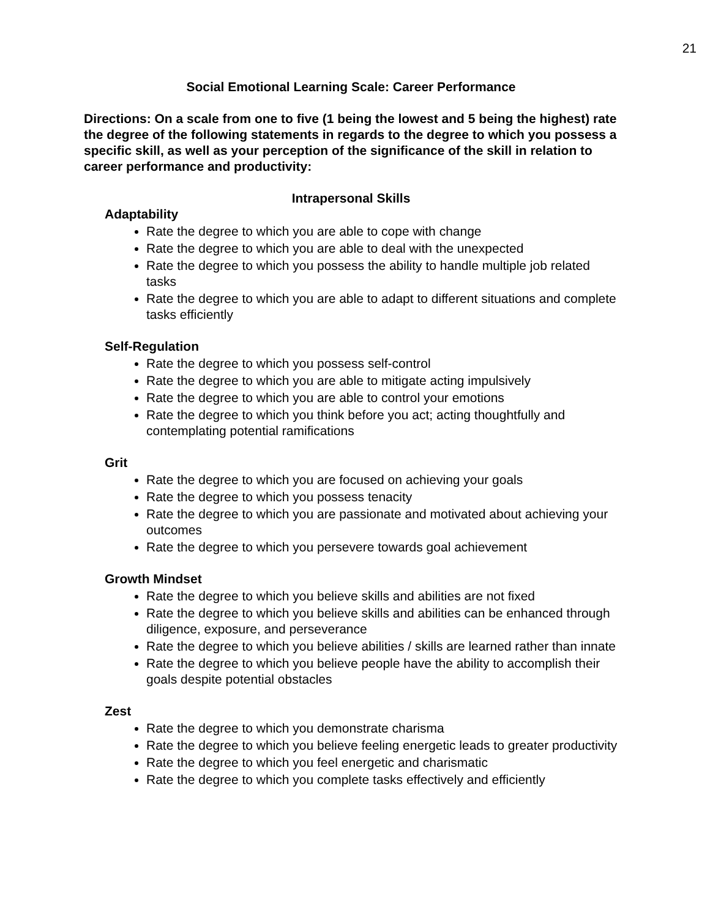21
Social Emotional Learning Scale: Career Performance
Directions: On a scale from one to five (1 being the lowest and 5 being the highest) rate the degree of the following statements in regards to the degree to which you possess a specific skill, as well as your perception of the significance of the skill in relation to career performance and productivity:
Intrapersonal Skills
Adaptability
Rate the degree to which you are able to cope with change
Rate the degree to which you are able to deal with the unexpected
Rate the degree to which you possess the ability to handle multiple job related tasks
Rate the degree to which you are able to adapt to different situations and complete tasks efficiently
Self-Regulation
Rate the degree to which you possess self-control
Rate the degree to which you are able to mitigate acting impulsively
Rate the degree to which you are able to control your emotions
Rate the degree to which you think before you act; acting thoughtfully and contemplating potential ramifications
Grit
Rate the degree to which you are focused on achieving your goals
Rate the degree to which you possess tenacity
Rate the degree to which you are passionate and motivated about achieving your outcomes
Rate the degree to which you persevere towards goal achievement
Growth Mindset
Rate the degree to which you believe skills and abilities are not fixed
Rate the degree to which you believe skills and abilities can be enhanced through diligence, exposure, and perseverance
Rate the degree to which you believe abilities / skills are learned rather than innate
Rate the degree to which you believe people have the ability to accomplish their goals despite potential obstacles
Zest
Rate the degree to which you demonstrate charisma
Rate the degree to which you believe feeling energetic leads to greater productivity
Rate the degree to which you feel energetic and charismatic
Rate the degree to which you complete tasks effectively and efficiently